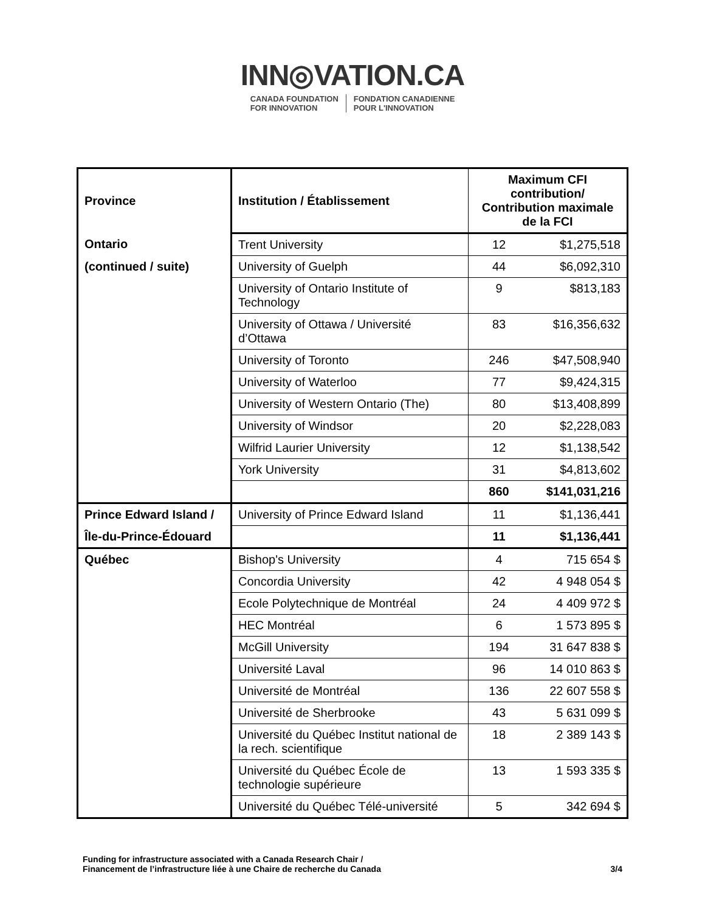INN◎VATION.CA
CANADA FOUNDATION
FOR INNOVATION
FONDATION CANADIENNE
POUR L'INNOVATION
| Province | Institution / Établissement | Maximum CFI contribution/ Contribution maximale de la FCI | |
| --- | --- | --- | --- |
| Ontario | Trent University | 12 | $1,275,518 |
| (continued / suite) | University of Guelph | 44 | $6,092,310 |
| | University of Ontario Institute of Technology | 9 | $813,183 |
| | University of Ottawa / Université d’Ottawa | 83 | $16,356,632 |
| | University of Toronto | 246 | $47,508,940 |
| | University of Waterloo | 77 | $9,424,315 |
| | University of Western Ontario (The) | 80 | $13,408,899 |
| | University of Windsor | 20 | $2,228,083 |
| | Wilfrid Laurier University | 12 | $1,138,542 |
| | York University | 31 | $4,813,602 |
| | | 860 | $141,031,216 |
| Prince Edward Island / | University of Prince Edward Island | 11 | $1,136,441 |
| Île-du-Prince-Édouard | | 11 | $1,136,441 |
| Québec | Bishop's University | 4 | 715 654 $ |
| | Concordia University | 42 | 4 948 054 $ |
| | Ecole Polytechnique de Montréal | 24 | 4 409 972 $ |
| | HEC Montréal | 6 | 1 573 895 $ |
| | McGill University | 194 | 31 647 838 $ |
| | Université Laval | 96 | 14 010 863 $ |
| | Université de Montréal | 136 | 22 607 558 $ |
| | Université de Sherbrooke | 43 | 5 631 099 $ |
| | Université du Québec Institut national de la rech. scientifique | 18 | 2 389 143 $ |
| | Université du Québec École de technologie supérieure | 13 | 1 593 335 $ |
| | Université du Québec Télé-université | 5 | 342 694 $ |
Funding for infrastructure associated with a Canada Research Chair /
Financement de l’infrastructure liée à une Chaire de recherche du Canada
3/4